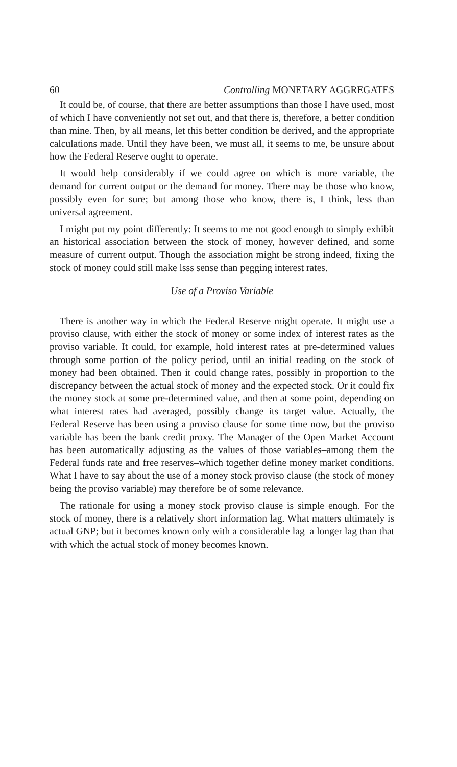60 Controlling MONETARY AGGREGATES
It could be, of course, that there are better assumptions than those I have used, most of which I have conveniently not set out, and that there is, therefore, a better condition than mine. Then, by all means, let this better condition be derived, and the appropriate calculations made. Until they have been, we must all, it seems to me, be unsure about how the Federal Reserve ought to operate.
It would help considerably if we could agree on which is more variable, the demand for current output or the demand for money. There may be those who know, possibly even for sure; but among those who know, there is, I think, less than universal agreement.
I might put my point differently: It seems to me not good enough to simply exhibit an historical association between the stock of money, however defined, and some measure of current output. Though the association might be strong indeed, fixing the stock of money could still make lsss sense than pegging interest rates.
Use of a Proviso Variable
There is another way in which the Federal Reserve might operate. It might use a proviso clause, with either the stock of money or some index of interest rates as the proviso variable. It could, for example, hold interest rates at pre-determined values through some portion of the policy period, until an initial reading on the stock of money had been obtained. Then it could change rates, possibly in proportion to the discrepancy between the actual stock of money and the expected stock. Or it could fix the money stock at some pre-determined value, and then at some point, depending on what interest rates had averaged, possibly change its target value. Actually, the Federal Reserve has been using a proviso clause for some time now, but the proviso variable has been the bank credit proxy. The Manager of the Open Market Account has been automatically adjusting as the values of those variables–among them the Federal funds rate and free reserves–which together define money market conditions. What I have to say about the use of a money stock proviso clause (the stock of money being the proviso variable) may therefore be of some relevance.
The rationale for using a money stock proviso clause is simple enough. For the stock of money, there is a relatively short information lag. What matters ultimately is actual GNP; but it becomes known only with a considerable lag–a longer lag than that with which the actual stock of money becomes known.